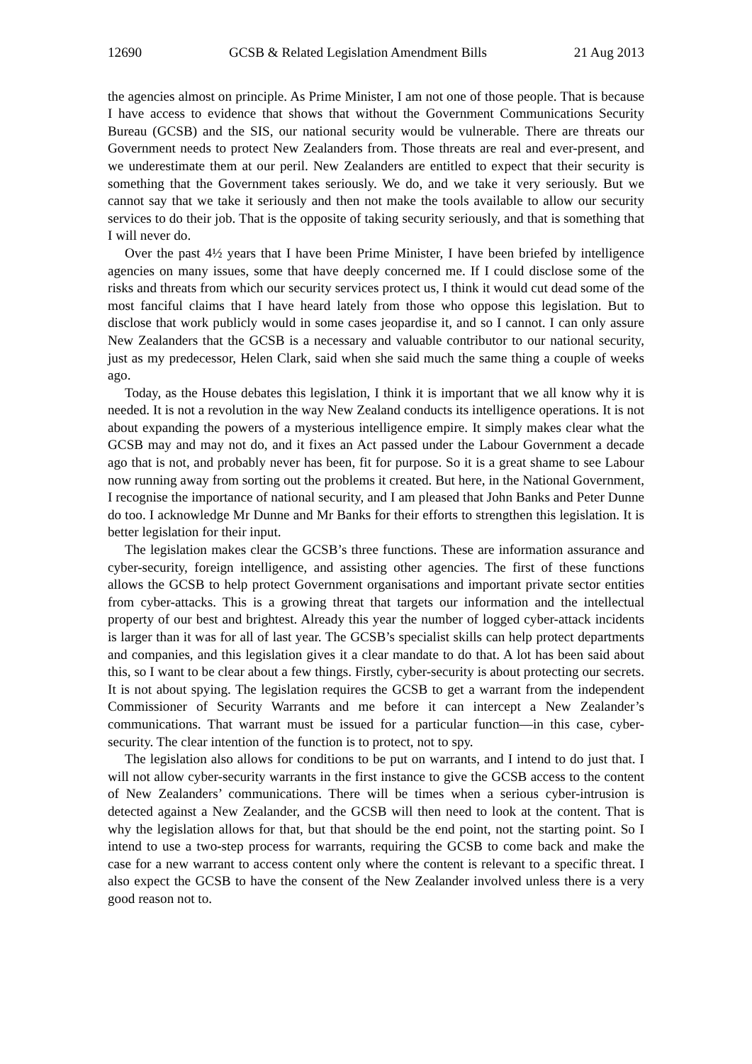12690 GCSB & Related Legislation Amendment Bills 21 Aug 2013
the agencies almost on principle. As Prime Minister, I am not one of those people. That is because I have access to evidence that shows that without the Government Communications Security Bureau (GCSB) and the SIS, our national security would be vulnerable. There are threats our Government needs to protect New Zealanders from. Those threats are real and ever-present, and we underestimate them at our peril. New Zealanders are entitled to expect that their security is something that the Government takes seriously. We do, and we take it very seriously. But we cannot say that we take it seriously and then not make the tools available to allow our security services to do their job. That is the opposite of taking security seriously, and that is something that I will never do.
Over the past 4½ years that I have been Prime Minister, I have been briefed by intelligence agencies on many issues, some that have deeply concerned me. If I could disclose some of the risks and threats from which our security services protect us, I think it would cut dead some of the most fanciful claims that I have heard lately from those who oppose this legislation. But to disclose that work publicly would in some cases jeopardise it, and so I cannot. I can only assure New Zealanders that the GCSB is a necessary and valuable contributor to our national security, just as my predecessor, Helen Clark, said when she said much the same thing a couple of weeks ago.
Today, as the House debates this legislation, I think it is important that we all know why it is needed. It is not a revolution in the way New Zealand conducts its intelligence operations. It is not about expanding the powers of a mysterious intelligence empire. It simply makes clear what the GCSB may and may not do, and it fixes an Act passed under the Labour Government a decade ago that is not, and probably never has been, fit for purpose. So it is a great shame to see Labour now running away from sorting out the problems it created. But here, in the National Government, I recognise the importance of national security, and I am pleased that John Banks and Peter Dunne do too. I acknowledge Mr Dunne and Mr Banks for their efforts to strengthen this legislation. It is better legislation for their input.
The legislation makes clear the GCSB’s three functions. These are information assurance and cyber-security, foreign intelligence, and assisting other agencies. The first of these functions allows the GCSB to help protect Government organisations and important private sector entities from cyber-attacks. This is a growing threat that targets our information and the intellectual property of our best and brightest. Already this year the number of logged cyber-attack incidents is larger than it was for all of last year. The GCSB’s specialist skills can help protect departments and companies, and this legislation gives it a clear mandate to do that. A lot has been said about this, so I want to be clear about a few things. Firstly, cyber-security is about protecting our secrets. It is not about spying. The legislation requires the GCSB to get a warrant from the independent Commissioner of Security Warrants and me before it can intercept a New Zealander’s communications. That warrant must be issued for a particular function—in this case, cyber-security. The clear intention of the function is to protect, not to spy.
The legislation also allows for conditions to be put on warrants, and I intend to do just that. I will not allow cyber-security warrants in the first instance to give the GCSB access to the content of New Zealanders’ communications. There will be times when a serious cyber-intrusion is detected against a New Zealander, and the GCSB will then need to look at the content. That is why the legislation allows for that, but that should be the end point, not the starting point. So I intend to use a two-step process for warrants, requiring the GCSB to come back and make the case for a new warrant to access content only where the content is relevant to a specific threat. I also expect the GCSB to have the consent of the New Zealander involved unless there is a very good reason not to.